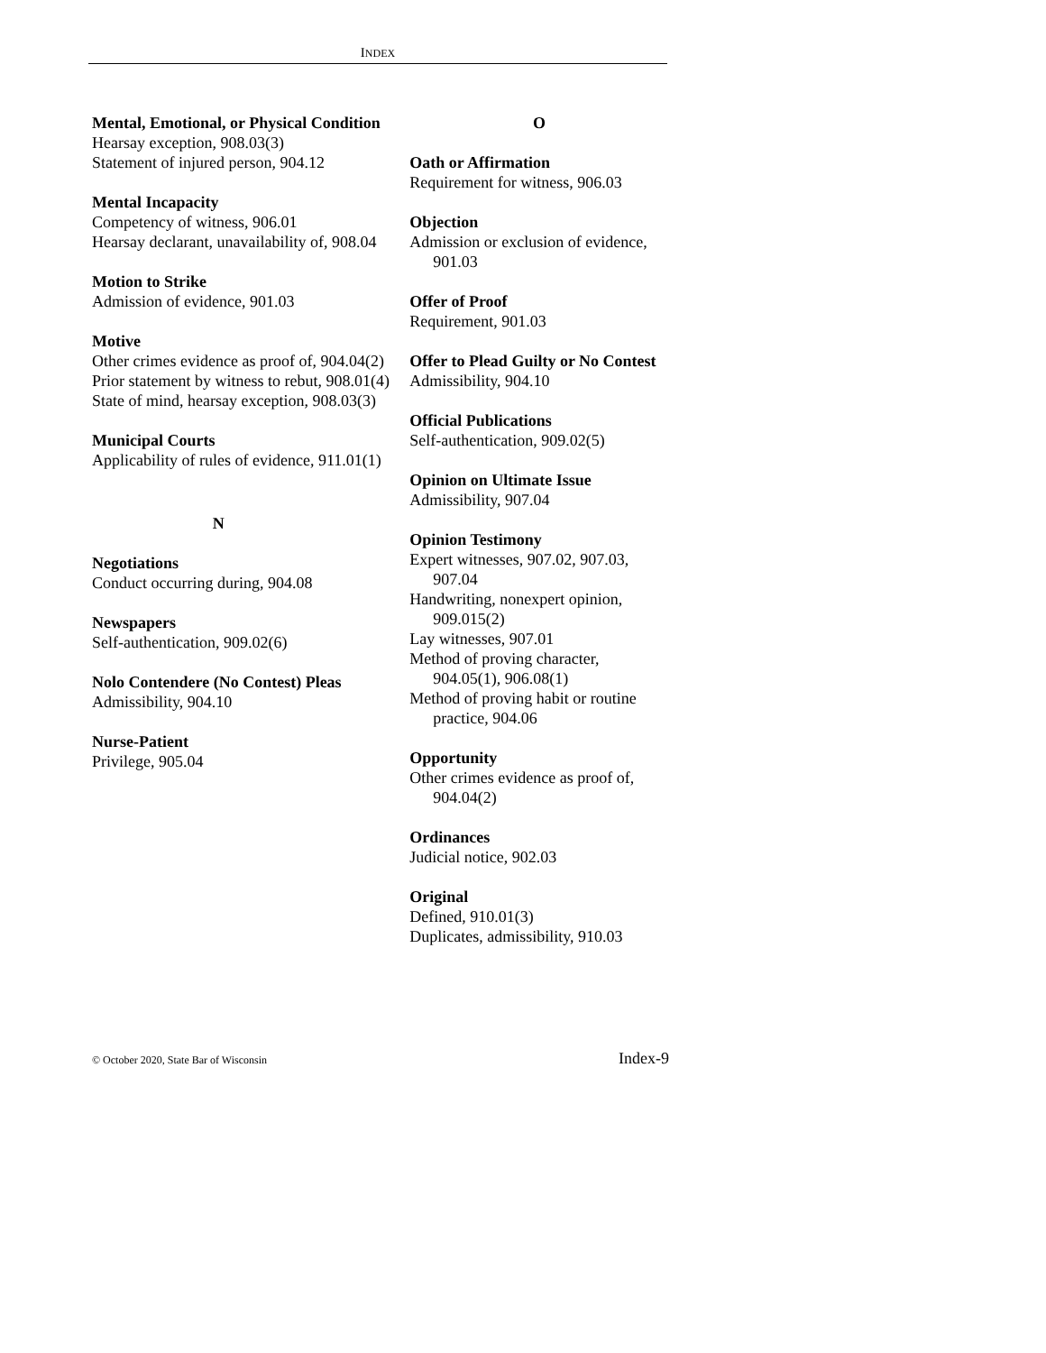INDEX
Mental, Emotional, or Physical Condition
Hearsay exception, 908.03(3)
Statement of injured person, 904.12
Mental Incapacity
Competency of witness, 906.01
Hearsay declarant, unavailability of, 908.04
Motion to Strike
Admission of evidence, 901.03
Motive
Other crimes evidence as proof of, 904.04(2)
Prior statement by witness to rebut, 908.01(4)
State of mind, hearsay exception, 908.03(3)
Municipal Courts
Applicability of rules of evidence, 911.01(1)
N
Negotiations
Conduct occurring during, 904.08
Newspapers
Self-authentication, 909.02(6)
Nolo Contendere (No Contest) Pleas
Admissibility, 904.10
Nurse-Patient
Privilege, 905.04
O
Oath or Affirmation
Requirement for witness, 906.03
Objection
Admission or exclusion of evidence, 901.03
Offer of Proof
Requirement, 901.03
Offer to Plead Guilty or No Contest
Admissibility, 904.10
Official Publications
Self-authentication, 909.02(5)
Opinion on Ultimate Issue
Admissibility, 907.04
Opinion Testimony
Expert witnesses, 907.02, 907.03, 907.04
Handwriting, nonexpert opinion, 909.015(2)
Lay witnesses, 907.01
Method of proving character, 904.05(1), 906.08(1)
Method of proving habit or routine practice, 904.06
Opportunity
Other crimes evidence as proof of, 904.04(2)
Ordinances
Judicial notice, 902.03
Original
Defined, 910.01(3)
Duplicates, admissibility, 910.03
© October 2020, State Bar of Wisconsin Index-9